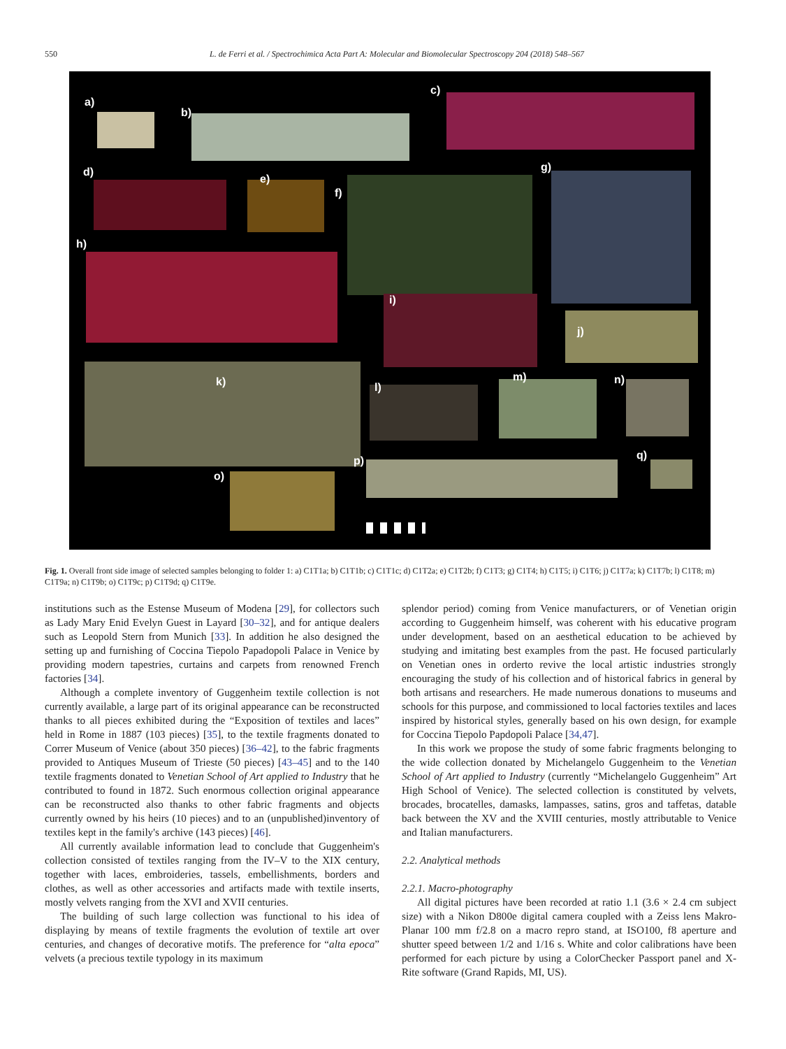550 L. de Ferri et al. / Spectrochimica Acta Part A: Molecular and Biomolecular Spectroscopy 204 (2018) 548–567
a)
b)
c)
d)
e)
f)
g)
h)
i)
j)
k) l)
m) n)
o)
p) q)
Fig. 1. Overall front side image of selected samples belonging to folder 1: a) C1T1a; b) C1T1b; c) C1T1c; d) C1T2a; e) C1T2b; f) C1T3; g) C1T4; h) C1T5; i) C1T6; j) C1T7a; k) C1T7b; l) C1T8; m) C1T9a; n) C1T9b; o) C1T9c; p) C1T9d; q) C1T9e.
institutions such as the Estense Museum of Modena [29], for collectors such as Lady Mary Enid Evelyn Guest in Layard [30–32], and for antique dealers such as Leopold Stern from Munich [33]. In addition he also designed the setting up and furnishing of Coccina Tiepolo Papadopoli Palace in Venice by providing modern tapestries, curtains and carpets from renowned French factories [34].
Although a complete inventory of Guggenheim textile collection is not currently available, a large part of its original appearance can be reconstructed thanks to all pieces exhibited during the “Exposition of textiles and laces” held in Rome in 1887 (103 pieces) [35], to the textile fragments donated to Correr Museum of Venice (about 350 pieces) [36–42], to the fabric fragments provided to Antiques Museum of Trieste (50 pieces) [43–45] and to the 140 textile fragments donated to Venetian School of Art applied to Industry that he contributed to found in 1872. Such enormous collection original appearance can be reconstructed also thanks to other fabric fragments and objects currently owned by his heirs (10 pieces) and to an (unpublished)inventory of textiles kept in the family's archive (143 pieces) [46].
All currently available information lead to conclude that Guggenheim's collection consisted of textiles ranging from the IV–V to the XIX century, together with laces, embroideries, tassels, embellishments, borders and clothes, as well as other accessories and artifacts made with textile inserts, mostly velvets ranging from the XVI and XVII centuries.
The building of such large collection was functional to his idea of displaying by means of textile fragments the evolution of textile art over centuries, and changes of decorative motifs. The preference for “alta epoca” velvets (a precious textile typology in its maximum
splendor period) coming from Venice manufacturers, or of Venetian origin according to Guggenheim himself, was coherent with his educative program under development, based on an aesthetical education to be achieved by studying and imitating best examples from the past. He focused particularly on Venetian ones in orderto revive the local artistic industries strongly encouraging the study of his collection and of historical fabrics in general by both artisans and researchers. He made numerous donations to museums and schools for this purpose, and commissioned to local factories textiles and laces inspired by historical styles, generally based on his own design, for example for Coccina Tiepolo Papdopoli Palace [34,47].
In this work we propose the study of some fabric fragments belonging to the wide collection donated by Michelangelo Guggenheim to the Venetian School of Art applied to Industry (currently “Michelangelo Guggenheim” Art High School of Venice). The selected collection is constituted by velvets, brocades, brocatelles, damasks, lampasses, satins, gros and taffetas, datable back between the XV and the XVIII centuries, mostly attributable to Venice and Italian manufacturers.
2.2. Analytical methods
2.2.1. Macro-photography
All digital pictures have been recorded at ratio 1.1 (3.6 × 2.4 cm subject size) with a Nikon D800e digital camera coupled with a Zeiss lens Makro-Planar 100 mm f/2.8 on a macro repro stand, at ISO100, f8 aperture and shutter speed between 1/2 and 1/16 s. White and color calibrations have been performed for each picture by using a ColorChecker Passport panel and X-Rite software (Grand Rapids, MI, US).